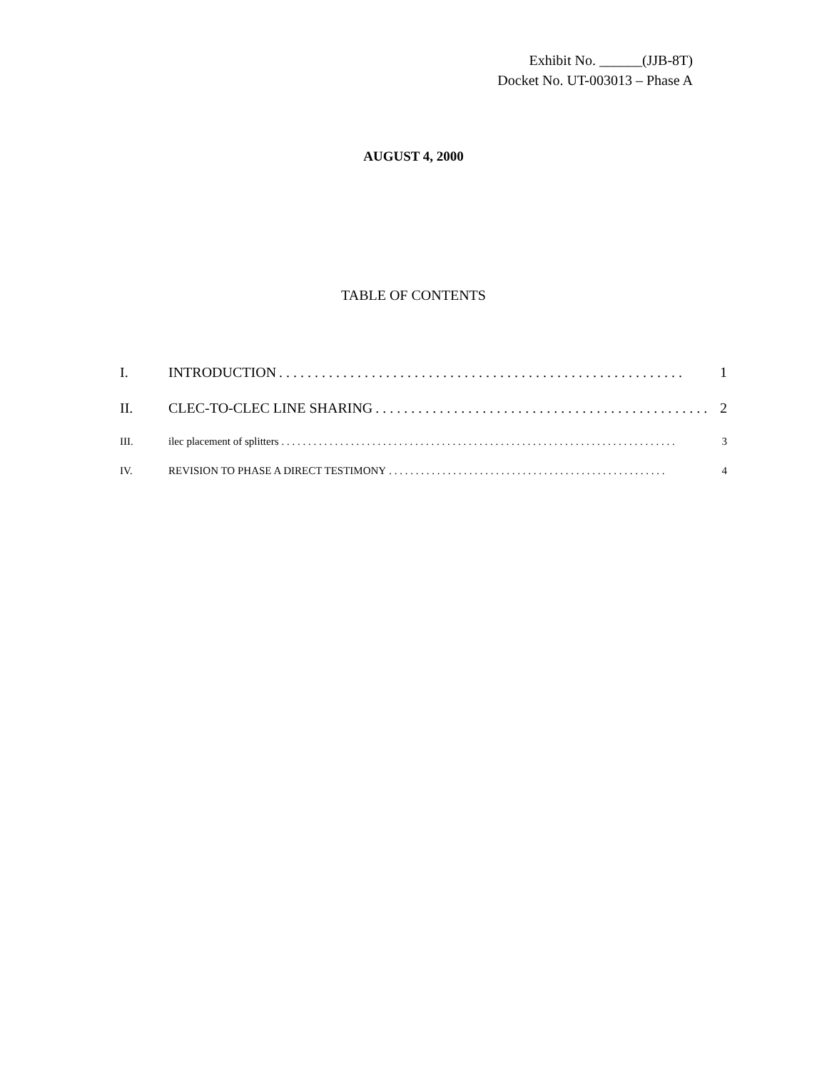Exhibit No. ______(JJB-8T)
Docket No. UT-003013 – Phase A
AUGUST 4, 2000
TABLE OF CONTENTS
I. INTRODUCTION. . . . . . . . . . . . . . . . . . . . . . . . . . . . . . . . . . . . . . . . . . . . . . . . . . . . . . . . . 1
II. CLEC-TO-CLEC LINE SHARING. . . . . . . . . . . . . . . . . . . . . . . . . . . . . . . . . . . . . . . . . . . . . . . 2
III. ilec placement of splitters. . . . . . . . . . . . . . . . . . . . . . . . . . . . . . . . . . . . . . . . . . . . . . . . . . . . . . . . . . . . . . . . . . . . . . . . . . 3
IV. REVISION TO PHASE A DIRECT TESTIMONY. . . . . . . . . . . . . . . . . . . . . . . . . . . . . . . . . . . . . . . . . . . . . . . . . . . . 4